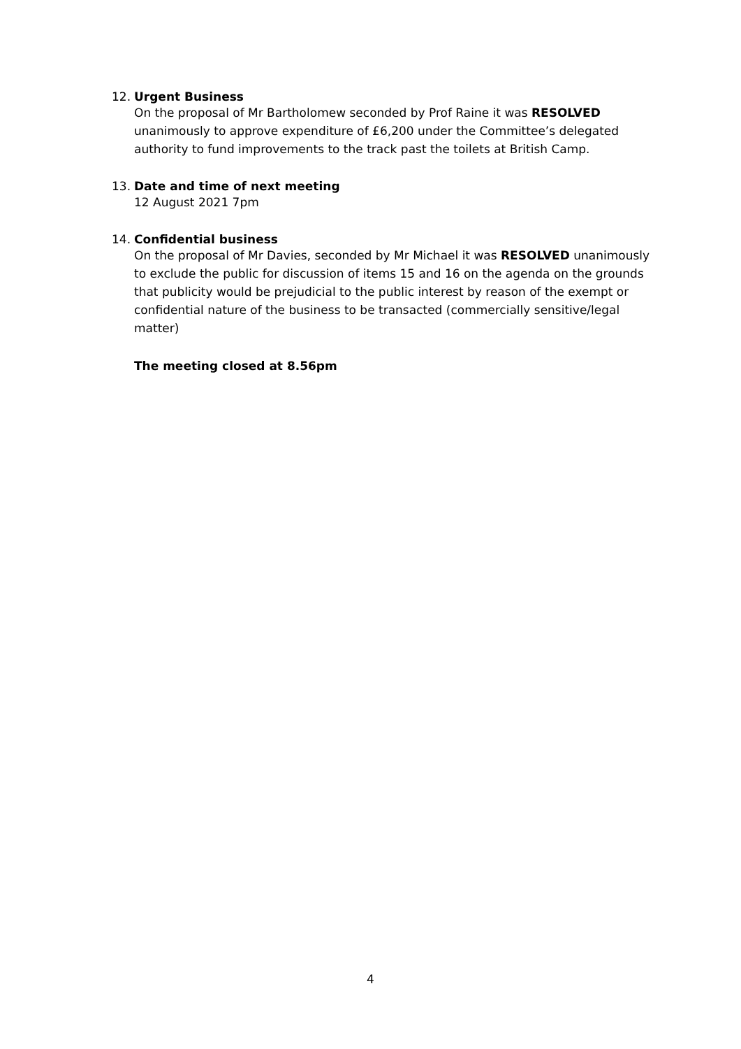12. Urgent Business
On the proposal of Mr Bartholomew seconded by Prof Raine it was RESOLVED unanimously to approve expenditure of £6,200 under the Committee’s delegated authority to fund improvements to the track past the toilets at British Camp.
13. Date and time of next meeting
12 August 2021 7pm
14. Confidential business
On the proposal of Mr Davies, seconded by Mr Michael it was RESOLVED unanimously to exclude the public for discussion of items 15 and 16 on the agenda on the grounds that publicity would be prejudicial to the public interest by reason of the exempt or confidential nature of the business to be transacted (commercially sensitive/legal matter)
The meeting closed at 8.56pm
4